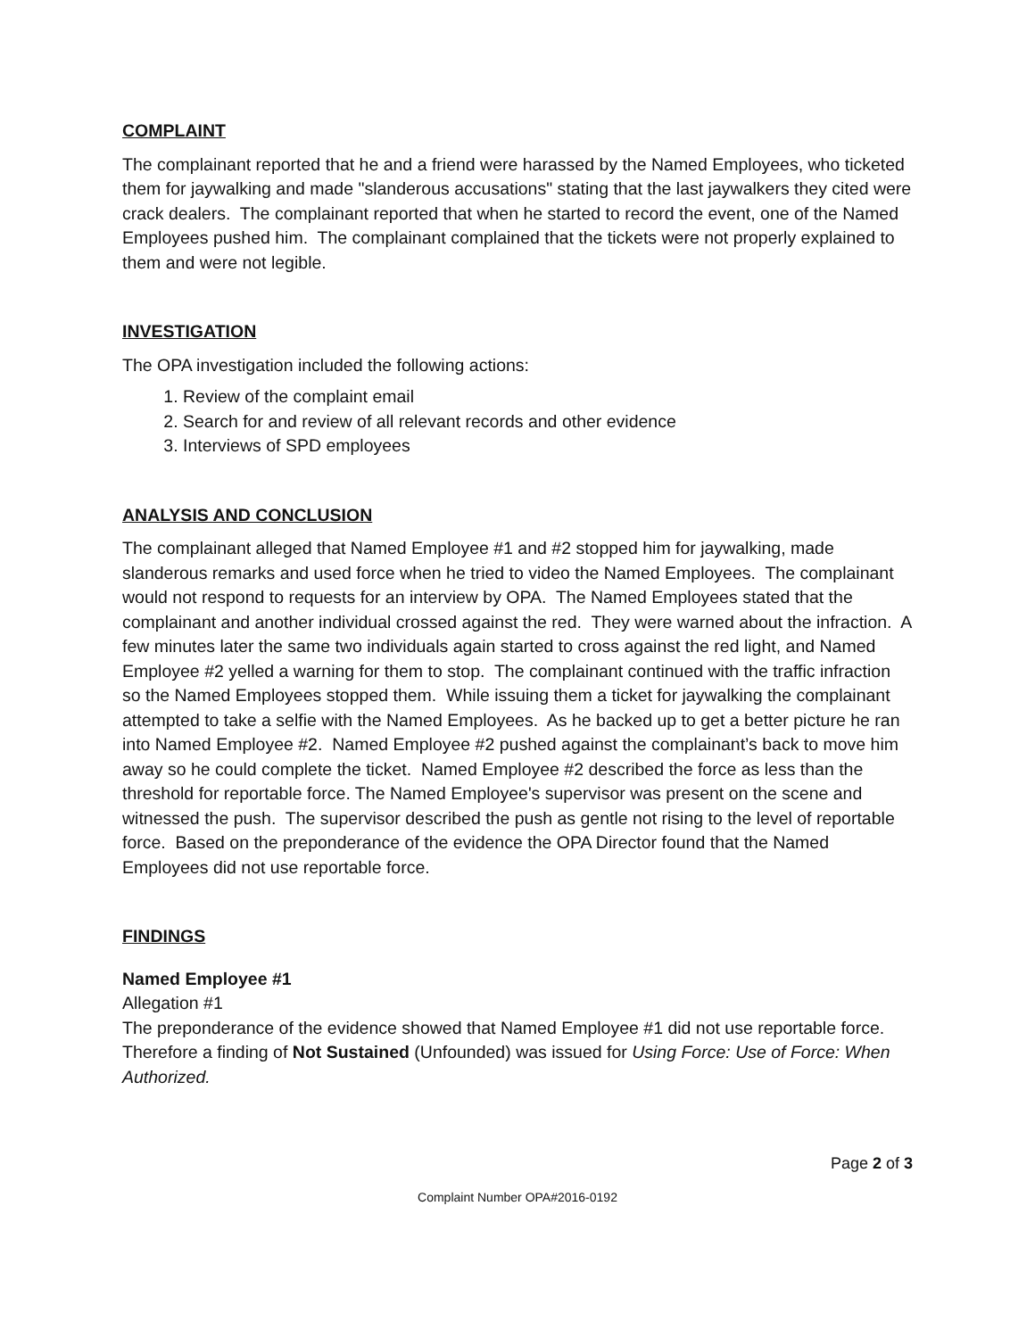COMPLAINT
The complainant reported that he and a friend were harassed by the Named Employees, who ticketed them for jaywalking and made "slanderous accusations" stating that the last jaywalkers they cited were crack dealers. The complainant reported that when he started to record the event, one of the Named Employees pushed him. The complainant complained that the tickets were not properly explained to them and were not legible.
INVESTIGATION
The OPA investigation included the following actions:
1. Review of the complaint email
2. Search for and review of all relevant records and other evidence
3. Interviews of SPD employees
ANALYSIS AND CONCLUSION
The complainant alleged that Named Employee #1 and #2 stopped him for jaywalking, made slanderous remarks and used force when he tried to video the Named Employees. The complainant would not respond to requests for an interview by OPA. The Named Employees stated that the complainant and another individual crossed against the red. They were warned about the infraction. A few minutes later the same two individuals again started to cross against the red light, and Named Employee #2 yelled a warning for them to stop. The complainant continued with the traffic infraction so the Named Employees stopped them. While issuing them a ticket for jaywalking the complainant attempted to take a selfie with the Named Employees. As he backed up to get a better picture he ran into Named Employee #2. Named Employee #2 pushed against the complainant’s back to move him away so he could complete the ticket. Named Employee #2 described the force as less than the threshold for reportable force. The Named Employee's supervisor was present on the scene and witnessed the push. The supervisor described the push as gentle not rising to the level of reportable force. Based on the preponderance of the evidence the OPA Director found that the Named Employees did not use reportable force.
FINDINGS
Named Employee #1
Allegation #1
The preponderance of the evidence showed that Named Employee #1 did not use reportable force. Therefore a finding of Not Sustained (Unfounded) was issued for Using Force: Use of Force: When Authorized.
Page 2 of 3
Complaint Number OPA#2016-0192